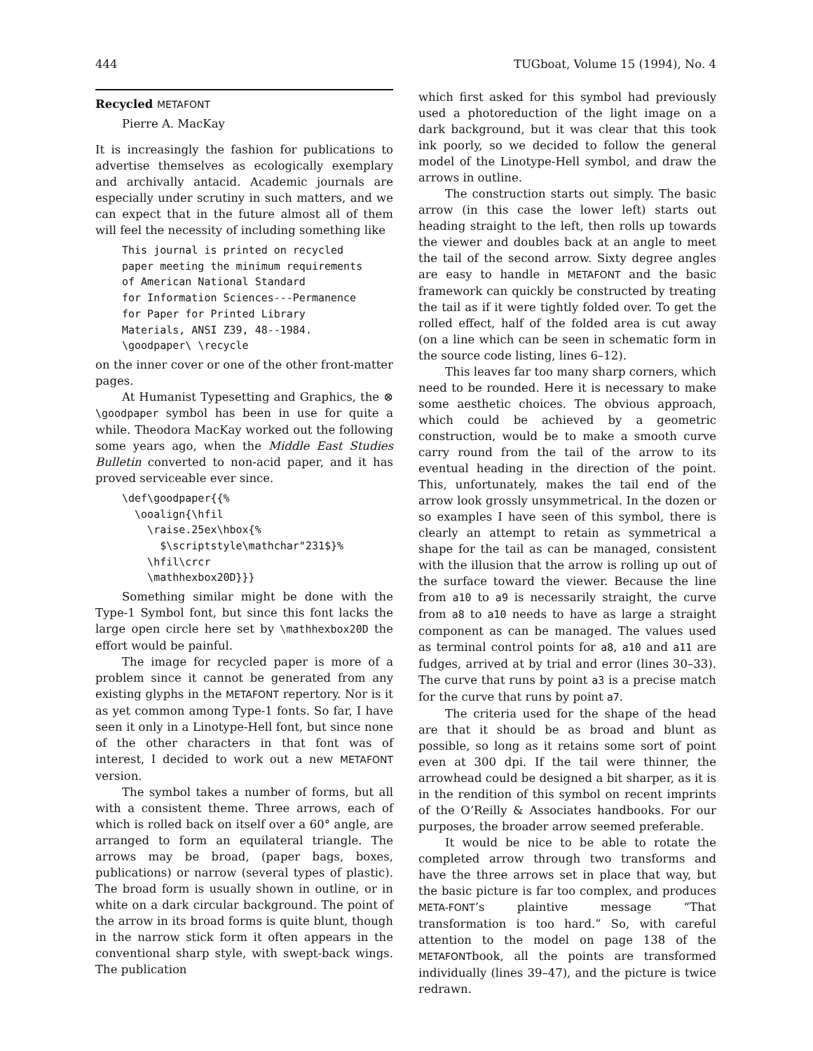444 TUGboat, Volume 15 (1994), No. 4
Recycled METAFONT
Pierre A. MacKay
It is increasingly the fashion for publications to advertise themselves as ecologically exemplary and archivally antacid. Academic journals are especially under scrutiny in such matters, and we can expect that in the future almost all of them will feel the necessity of including something like
This journal is printed on recycled
paper meeting the minimum requirements
of American National Standard
for Information Sciences---Permanence
for Paper for Printed Library
Materials, ANSI Z39, 48--1984.
\goodpaper\ \recycle
on the inner cover or one of the other front-matter pages.
At Humanist Typesetting and Graphics, the ⊗ \goodpaper symbol has been in use for quite a while. Theodora MacKay worked out the following some years ago, when the Middle East Studies Bulletin converted to non-acid paper, and it has proved serviceable ever since.
\def\goodpaper{{%
  \ooalign{\hfil
    \raise.25ex\hbox{%
      $\scriptstyle\mathchar"231$}%
    \hfil\crcr
    \mathhexbox20D}}}
Something similar might be done with the Type-1 Symbol font, but since this font lacks the large open circle here set by \mathhexbox20D the effort would be painful.
The image for recycled paper is more of a problem since it cannot be generated from any existing glyphs in the METAFONT repertory. Nor is it as yet common among Type-1 fonts. So far, I have seen it only in a Linotype-Hell font, but since none of the other characters in that font was of interest, I decided to work out a new METAFONT version.
The symbol takes a number of forms, but all with a consistent theme. Three arrows, each of which is rolled back on itself over a 60° angle, are arranged to form an equilateral triangle. The arrows may be broad, (paper bags, boxes, publications) or narrow (several types of plastic). The broad form is usually shown in outline, or in white on a dark circular background. The point of the arrow in its broad forms is quite blunt, though in the narrow stick form it often appears in the conventional sharp style, with swept-back wings. The publication
which first asked for this symbol had previously used a photoreduction of the light image on a dark background, but it was clear that this took ink poorly, so we decided to follow the general model of the Linotype-Hell symbol, and draw the arrows in outline.
The construction starts out simply. The basic arrow (in this case the lower left) starts out heading straight to the left, then rolls up towards the viewer and doubles back at an angle to meet the tail of the second arrow. Sixty degree angles are easy to handle in METAFONT and the basic framework can quickly be constructed by treating the tail as if it were tightly folded over. To get the rolled effect, half of the folded area is cut away (on a line which can be seen in schematic form in the source code listing, lines 6–12).
This leaves far too many sharp corners, which need to be rounded. Here it is necessary to make some aesthetic choices. The obvious approach, which could be achieved by a geometric construction, would be to make a smooth curve carry round from the tail of the arrow to its eventual heading in the direction of the point. This, unfortunately, makes the tail end of the arrow look grossly unsymmetrical. In the dozen or so examples I have seen of this symbol, there is clearly an attempt to retain as symmetrical a shape for the tail as can be managed, consistent with the illusion that the arrow is rolling up out of the surface toward the viewer. Because the line from a10 to a9 is necessarily straight, the curve from a8 to a10 needs to have as large a straight component as can be managed. The values used as terminal control points for a8, a10 and a11 are fudges, arrived at by trial and error (lines 30–33). The curve that runs by point a3 is a precise match for the curve that runs by point a7.
The criteria used for the shape of the head are that it should be as broad and blunt as possible, so long as it retains some sort of point even at 300 dpi. If the tail were thinner, the arrowhead could be designed a bit sharper, as it is in the rendition of this symbol on recent imprints of the O’Reilly & Associates handbooks. For our purposes, the broader arrow seemed preferable.
It would be nice to be able to rotate the completed arrow through two transforms and have the three arrows set in place that way, but the basic picture is far too complex, and produces META-FONT’s plaintive message “That transformation is too hard.” So, with careful attention to the model on page 138 of the METAFONTbook, all the points are transformed individually (lines 39–47), and the picture is twice redrawn.